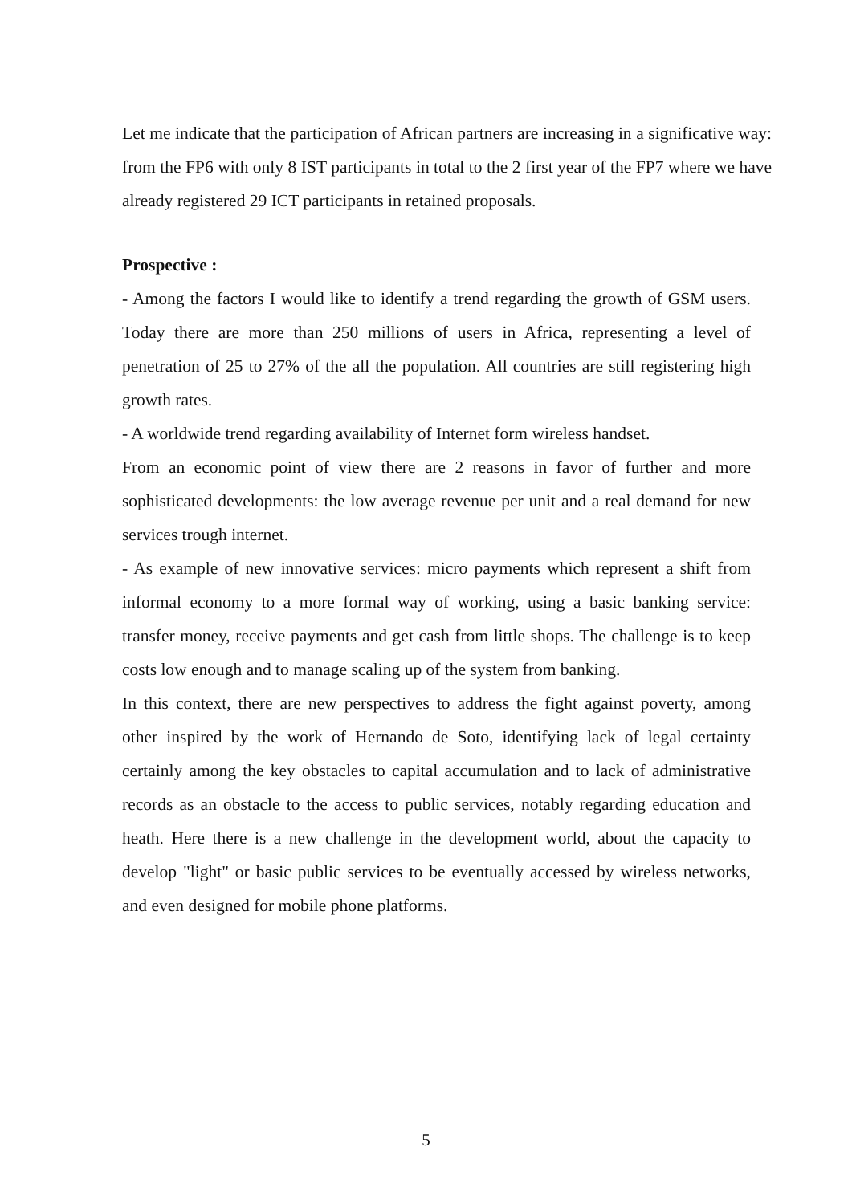Let me indicate that the participation of African partners are increasing in a significative way: from the FP6 with only 8 IST participants in total to the 2 first year of the FP7 where we have already registered 29 ICT participants in retained proposals.
Prospective :
- Among the factors I would like to identify a trend regarding the growth of GSM users. Today there are more than 250 millions of users in Africa, representing a level of penetration of 25 to 27% of the all the population. All countries are still registering high growth rates.
- A worldwide trend regarding availability of Internet form wireless handset.
From an economic point of view there are 2 reasons in favor of further and more sophisticated developments: the low average revenue per unit and a real demand for new services trough internet.
- As example of new innovative services: micro payments which represent a shift from informal economy to a more formal way of working, using a basic banking service: transfer money, receive payments and get cash from little shops. The challenge is to keep costs low enough and to manage scaling up of the system from banking.
In this context, there are new perspectives to address the fight against poverty, among other inspired by the work of Hernando de Soto, identifying lack of legal certainty certainly among the key obstacles to capital accumulation and to lack of administrative records as an obstacle to the access to public services, notably regarding education and heath. Here there is a new challenge in the development world, about the capacity to develop "light" or basic public services to be eventually accessed by wireless networks, and even designed for mobile phone platforms.
5